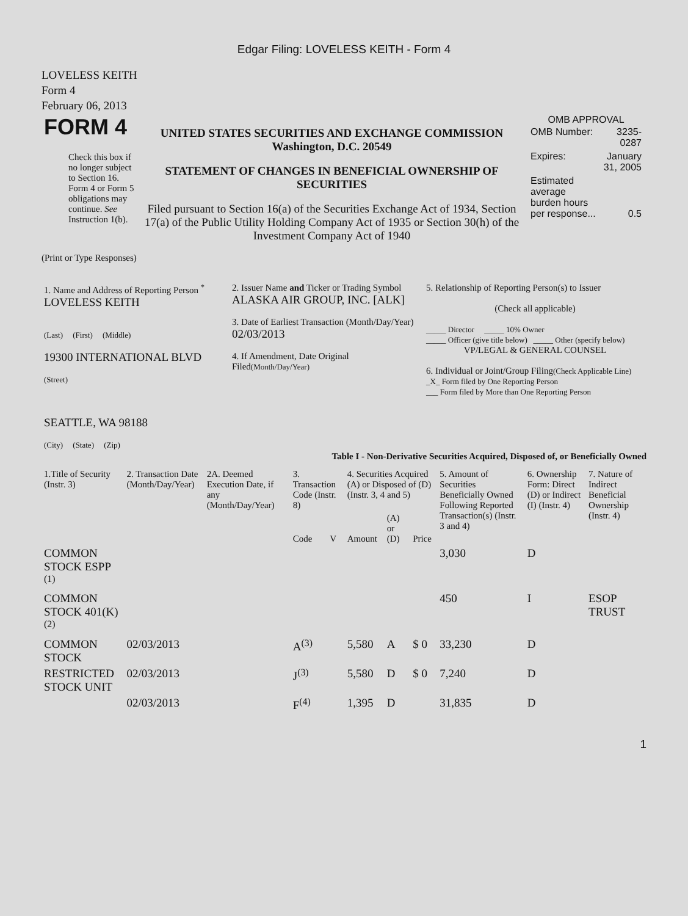Edgar Filing: LOVELESS KEITH - Form 4
LOVELESS KEITH
Form 4
February 06, 2013
| FORM 4 Check this box if no longer subject to Section 16. Form 4 or Form 5 obligations may continue. See Instruction 1(b). | UNITED STATES SECURITIES AND EXCHANGE COMMISSION Washington, D.C. 20549 STATEMENT OF CHANGES IN BENEFICIAL OWNERSHIP OF SECURITIES Filed pursuant to Section 16(a) of the Securities Exchange Act of 1934, Section 17(a) of the Public Utility Holding Company Act of 1935 or Section 30(h) of the Investment Company Act of 1940 | OMB APPROVAL / OMB Number: / 3235-0287 / / Expires: / January 31, 2005 / / Estimated average burden hours per response... / 0.5 / |
(Print or Type Responses)
| 1. Name and Address of Reporting Person <sup>*</sup> LOVELESS KEITH (Last) (First) (Middle) 19300 INTERNATIONAL BLVD (Street) SEATTLE, WA 98188 (City) (State) (Zip) | 2. Issuer Name and Ticker or Trading Symbol ALASKA AIR GROUP, INC. [ALK] 3. Date of Earliest Transaction (Month/Day/Year) 02/03/2013 4. If Amendment, Date Original Filed (Month/Day/Year) | 5. Relationship of Reporting Person(s) to Issuer (Check all applicable) _____ Director _____ 10% Owner _____ Officer (give title below) _____ Other (specify below) VP/LEGAL & GENERAL COUNSEL 6. Individual or Joint/Group Filing (Check Applicable Line) _X_ Form filed by One Reporting Person ___ Form filed by More than One Reporting Person |
Table I - Non-Derivative Securities Acquired, Disposed of, or Beneficially Owned
| 1.Title of Security (Instr. 3) | 2. Transaction Date (Month/Day/Year) | 2A. Deemed Execution Date, if any (Month/Day/Year) | 3. Transaction Code (Instr. 8) | | 4. Securities Acquired (A) or Disposed of (D) (Instr. 3, 4 and 5) | | | 5. Amount of Securities Beneficially Owned Following Reported Transaction(s) (Instr. 3 and 4) | 6. Ownership Form: Direct (D) or Indirect (I) (Instr. 4) | 7. Nature of Indirect Beneficial Ownership (Instr. 4) |
| --- | --- | --- | --- | --- | --- | --- | --- | --- | --- | --- |
| | | | Code | V | Amount | (A) or (D) | Price | | | |
| COMMON STOCK ESPP <sup>(1)</sup> | | | | | | | | 3,030 | D | |
| COMMON STOCK 401(K) <sup>(2)</sup> | | | | | | | | 450 | I | ESOP TRUST |
| COMMON STOCK | 02/03/2013 | | A<sup>(3)</sup> | | 5,580 | A | $ 0 | 33,230 | D | |
| RESTRICTED STOCK UNIT | 02/03/2013 | | J<sup>(3)</sup> | | 5,580 | D | $ 0 | 7,240 | D | |
| | 02/03/2013 | | F<sup>(4)</sup> | | 1,395 | D | | 31,835 | D | |
1